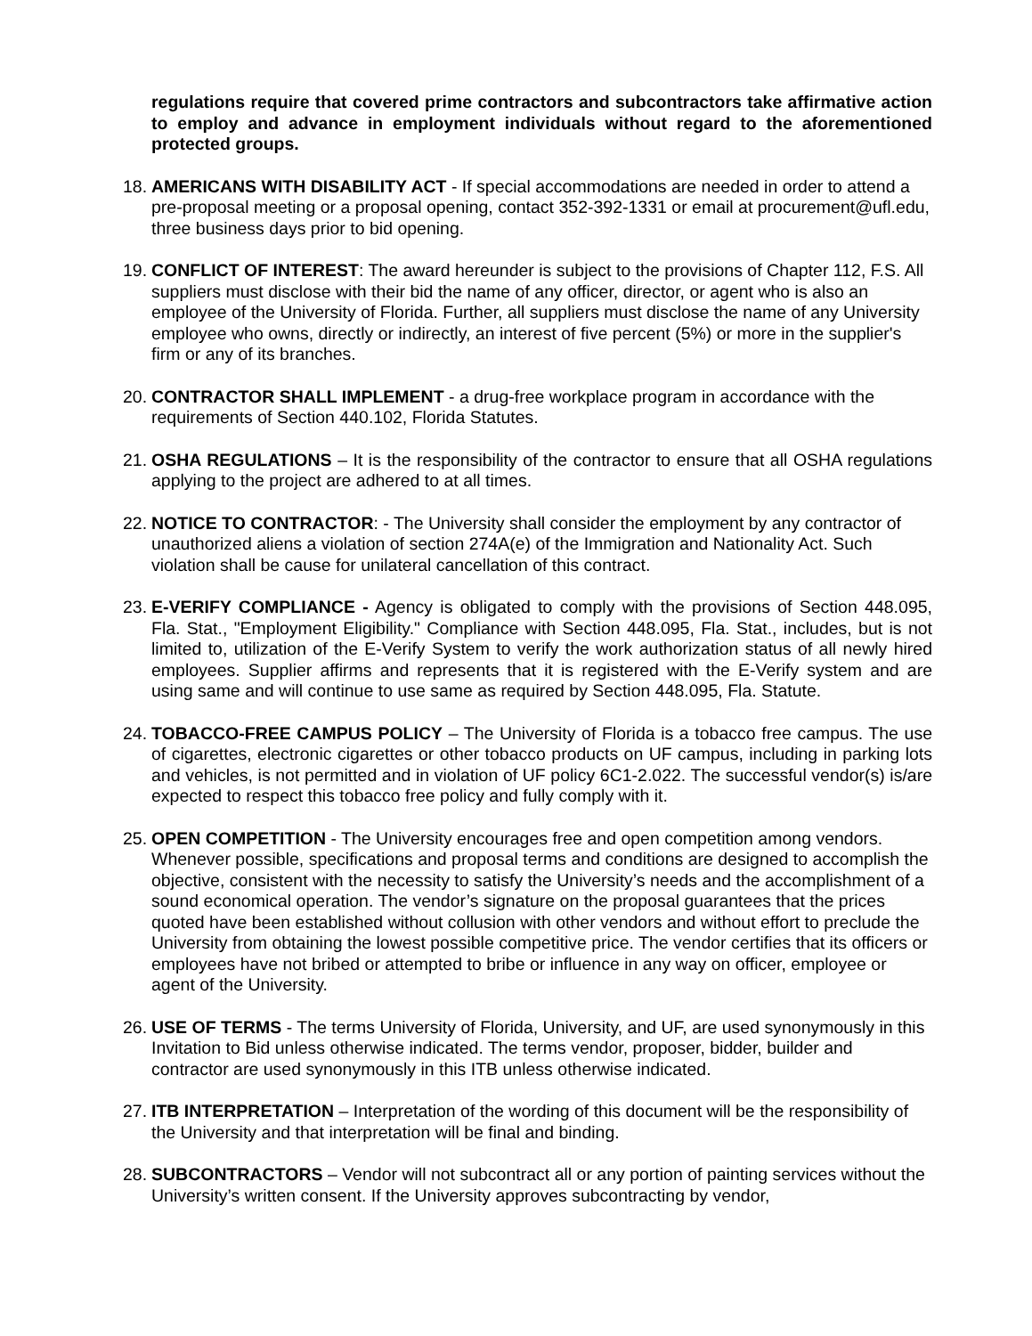regulations require that covered prime contractors and subcontractors take affirmative action to employ and advance in employment individuals without regard to the aforementioned protected groups.
18.
AMERICANS WITH DISABILITY ACT - If special accommodations are needed in order to attend a pre-proposal meeting or a proposal opening, contact 352-392-1331 or email at procurement@ufl.edu, three business days prior to bid opening.
19.
CONFLICT OF INTEREST: The award hereunder is subject to the provisions of Chapter 112, F.S. All suppliers must disclose with their bid the name of any officer, director, or agent who is also an employee of the University of Florida. Further, all suppliers must disclose the name of any University employee who owns, directly or indirectly, an interest of five percent (5%) or more in the supplier's firm or any of its branches.
20.
CONTRACTOR SHALL IMPLEMENT - a drug-free workplace program in accordance with the requirements of Section 440.102, Florida Statutes.
21.
OSHA REGULATIONS – It is the responsibility of the contractor to ensure that all OSHA regulations applying to the project are adhered to at all times.
22.
NOTICE TO CONTRACTOR: - The University shall consider the employment by any contractor of unauthorized aliens a violation of section 274A(e) of the Immigration and Nationality Act. Such violation shall be cause for unilateral cancellation of this contract.
23.
E-VERIFY COMPLIANCE - Agency is obligated to comply with the provisions of Section 448.095, Fla. Stat., "Employment Eligibility." Compliance with Section 448.095, Fla. Stat., includes, but is not limited to, utilization of the E-Verify System to verify the work authorization status of all newly hired employees. Supplier affirms and represents that it is registered with the E-Verify system and are using same and will continue to use same as required by Section 448.095, Fla. Statute.
24.
TOBACCO-FREE CAMPUS POLICY – The University of Florida is a tobacco free campus. The use of cigarettes, electronic cigarettes or other tobacco products on UF campus, including in parking lots and vehicles, is not permitted and in violation of UF policy 6C1-2.022. The successful vendor(s) is/are expected to respect this tobacco free policy and fully comply with it.
25.
OPEN COMPETITION - The University encourages free and open competition among vendors. Whenever possible, specifications and proposal terms and conditions are designed to accomplish the objective, consistent with the necessity to satisfy the University’s needs and the accomplishment of a sound economical operation. The vendor’s signature on the proposal guarantees that the prices quoted have been established without collusion with other vendors and without effort to preclude the University from obtaining the lowest possible competitive price. The vendor certifies that its officers or employees have not bribed or attempted to bribe or influence in any way on officer, employee or agent of the University.
26.
USE OF TERMS - The terms University of Florida, University, and UF, are used synonymously in this Invitation to Bid unless otherwise indicated. The terms vendor, proposer, bidder, builder and contractor are used synonymously in this ITB unless otherwise indicated.
27.
ITB INTERPRETATION – Interpretation of the wording of this document will be the responsibility of the University and that interpretation will be final and binding.
28.
SUBCONTRACTORS – Vendor will not subcontract all or any portion of painting services without the University’s written consent. If the University approves subcontracting by vendor,